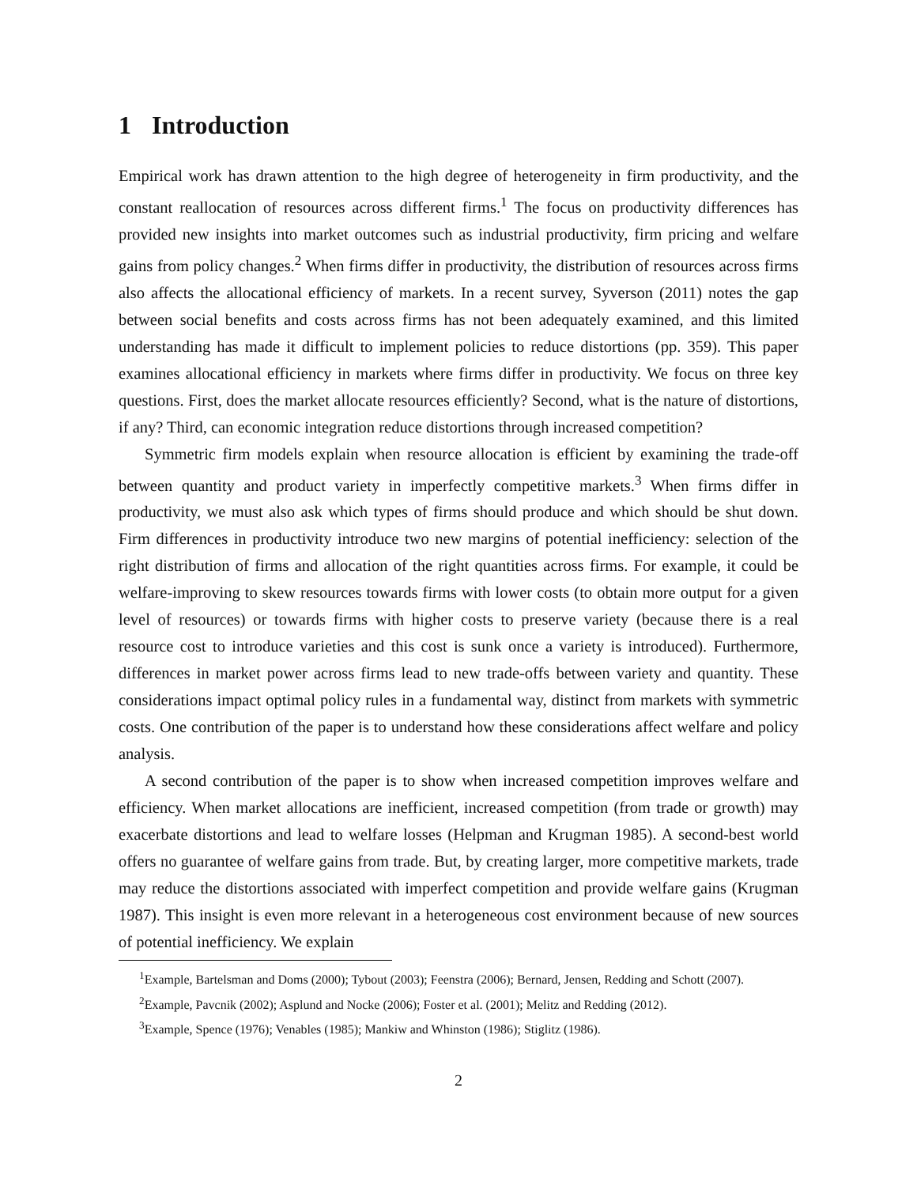1 Introduction
Empirical work has drawn attention to the high degree of heterogeneity in firm productivity, and the constant reallocation of resources across different firms.<sup>1</sup> The focus on productivity differences has provided new insights into market outcomes such as industrial productivity, firm pricing and welfare gains from policy changes.<sup>2</sup> When firms differ in productivity, the distribution of resources across firms also affects the allocational efficiency of markets. In a recent survey, Syverson (2011) notes the gap between social benefits and costs across firms has not been adequately examined, and this limited understanding has made it difficult to implement policies to reduce distortions (pp. 359). This paper examines allocational efficiency in markets where firms differ in productivity. We focus on three key questions. First, does the market allocate resources efficiently? Second, what is the nature of distortions, if any? Third, can economic integration reduce distortions through increased competition?
Symmetric firm models explain when resource allocation is efficient by examining the trade-off between quantity and product variety in imperfectly competitive markets.<sup>3</sup> When firms differ in productivity, we must also ask which types of firms should produce and which should be shut down. Firm differences in productivity introduce two new margins of potential inefficiency: selection of the right distribution of firms and allocation of the right quantities across firms. For example, it could be welfare-improving to skew resources towards firms with lower costs (to obtain more output for a given level of resources) or towards firms with higher costs to preserve variety (because there is a real resource cost to introduce varieties and this cost is sunk once a variety is introduced). Furthermore, differences in market power across firms lead to new trade-offs between variety and quantity. These considerations impact optimal policy rules in a fundamental way, distinct from markets with symmetric costs. One contribution of the paper is to understand how these considerations affect welfare and policy analysis.
A second contribution of the paper is to show when increased competition improves welfare and efficiency. When market allocations are inefficient, increased competition (from trade or growth) may exacerbate distortions and lead to welfare losses (Helpman and Krugman 1985). A second-best world offers no guarantee of welfare gains from trade. But, by creating larger, more competitive markets, trade may reduce the distortions associated with imperfect competition and provide welfare gains (Krugman 1987). This insight is even more relevant in a heterogeneous cost environment because of new sources of potential inefficiency. We explain
<sup>1</sup> Example, Bartelsman and Doms (2000); Tybout (2003); Feenstra (2006); Bernard, Jensen, Redding and Schott (2007).
<sup>2</sup> Example, Pavcnik (2002); Asplund and Nocke (2006); Foster et al. (2001); Melitz and Redding (2012).
<sup>3</sup> Example, Spence (1976); Venables (1985); Mankiw and Whinston (1986); Stiglitz (1986).
2